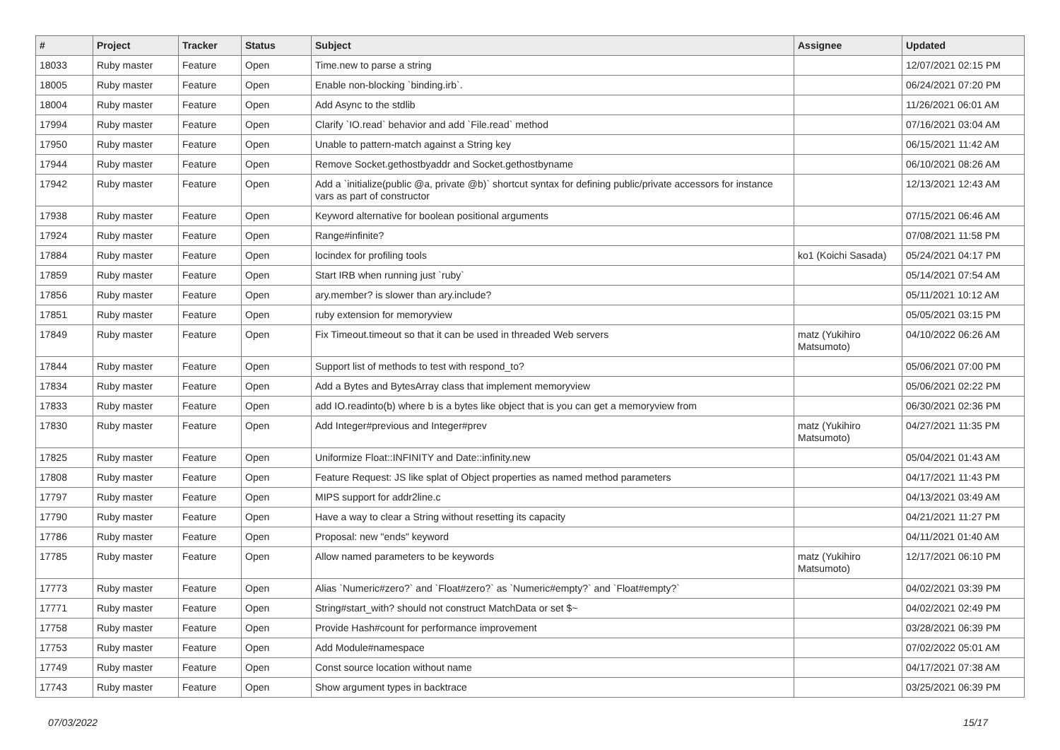| # | Project | Tracker | Status | Subject | Assignee | Updated |
| --- | --- | --- | --- | --- | --- | --- |
| 18033 | Ruby master | Feature | Open | Time.new to parse a string | | 12/07/2021 02:15 PM |
| 18005 | Ruby master | Feature | Open | Enable non-blocking `binding.irb`. | | 06/24/2021 07:20 PM |
| 18004 | Ruby master | Feature | Open | Add Async to the stdlib | | 11/26/2021 06:01 AM |
| 17994 | Ruby master | Feature | Open | Clarify `IO.read` behavior and add `File.read` method | | 07/16/2021 03:04 AM |
| 17950 | Ruby master | Feature | Open | Unable to pattern-match against a String key | | 06/15/2021 11:42 AM |
| 17944 | Ruby master | Feature | Open | Remove Socket.gethostbyaddr and Socket.gethostbyname | | 06/10/2021 08:26 AM |
| 17942 | Ruby master | Feature | Open | Add a `initialize(public @a, private @b)` shortcut syntax for defining public/private accessors for instance vars as part of constructor | | 12/13/2021 12:43 AM |
| 17938 | Ruby master | Feature | Open | Keyword alternative for boolean positional arguments | | 07/15/2021 06:46 AM |
| 17924 | Ruby master | Feature | Open | Range#infinite? | | 07/08/2021 11:58 PM |
| 17884 | Ruby master | Feature | Open | locindex for profiling tools | ko1 (Koichi Sasada) | 05/24/2021 04:17 PM |
| 17859 | Ruby master | Feature | Open | Start IRB when running just `ruby` | | 05/14/2021 07:54 AM |
| 17856 | Ruby master | Feature | Open | ary.member? is slower than ary.include? | | 05/11/2021 10:12 AM |
| 17851 | Ruby master | Feature | Open | ruby extension for memoryview | | 05/05/2021 03:15 PM |
| 17849 | Ruby master | Feature | Open | Fix Timeout.timeout so that it can be used in threaded Web servers | matz (Yukihiro Matsumoto) | 04/10/2022 06:26 AM |
| 17844 | Ruby master | Feature | Open | Support list of methods to test with respond_to? | | 05/06/2021 07:00 PM |
| 17834 | Ruby master | Feature | Open | Add a Bytes and BytesArray class that implement memoryview | | 05/06/2021 02:22 PM |
| 17833 | Ruby master | Feature | Open | add IO.readinto(b) where b is a bytes like object that is you can get a memoryview from | | 06/30/2021 02:36 PM |
| 17830 | Ruby master | Feature | Open | Add Integer#previous and Integer#prev | matz (Yukihiro Matsumoto) | 04/27/2021 11:35 PM |
| 17825 | Ruby master | Feature | Open | Uniformize Float::INFINITY and Date::infinity.new | | 05/04/2021 01:43 AM |
| 17808 | Ruby master | Feature | Open | Feature Request: JS like splat of Object properties as named method parameters | | 04/17/2021 11:43 PM |
| 17797 | Ruby master | Feature | Open | MIPS support for addr2line.c | | 04/13/2021 03:49 AM |
| 17790 | Ruby master | Feature | Open | Have a way to clear a String without resetting its capacity | | 04/21/2021 11:27 PM |
| 17786 | Ruby master | Feature | Open | Proposal: new "ends" keyword | | 04/11/2021 01:40 AM |
| 17785 | Ruby master | Feature | Open | Allow named parameters to be keywords | matz (Yukihiro Matsumoto) | 12/17/2021 06:10 PM |
| 17773 | Ruby master | Feature | Open | Alias `Numeric#zero?` and `Float#zero?` as `Numeric#empty?` and `Float#empty?` | | 04/02/2021 03:39 PM |
| 17771 | Ruby master | Feature | Open | String#start_with? should not construct MatchData or set $~ | | 04/02/2021 02:49 PM |
| 17758 | Ruby master | Feature | Open | Provide Hash#count for performance improvement | | 03/28/2021 06:39 PM |
| 17753 | Ruby master | Feature | Open | Add Module#namespace | | 07/02/2022 05:01 AM |
| 17749 | Ruby master | Feature | Open | Const source location without name | | 04/17/2021 07:38 AM |
| 17743 | Ruby master | Feature | Open | Show argument types in backtrace | | 03/25/2021 06:39 PM |
07/03/2022 15/17